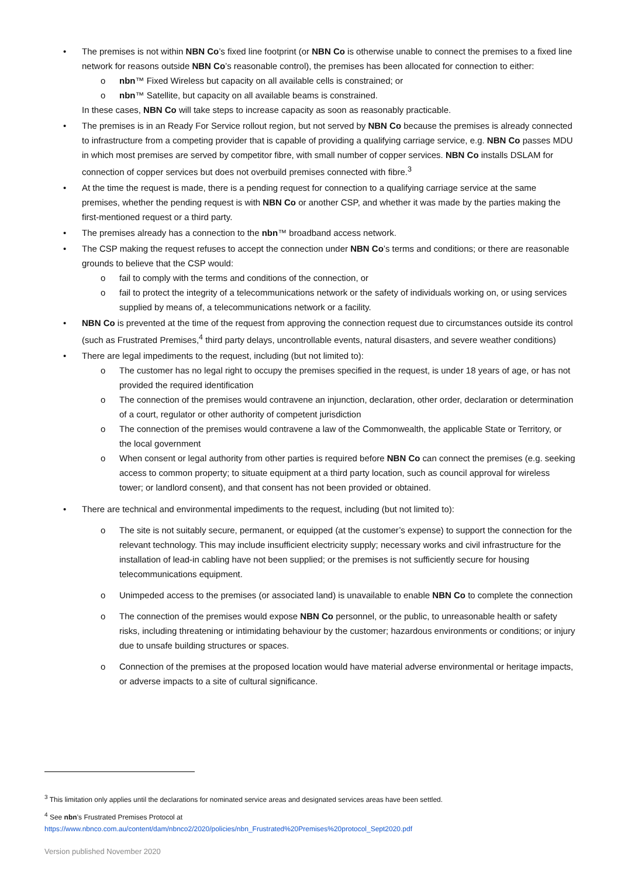• The premises is not within NBN Co’s fixed line footprint (or NBN Co is otherwise unable to connect the premises to a fixed line network for reasons outside NBN Co’s reasonable control), the premises has been allocated for connection to either:
o nbn™ Fixed Wireless but capacity on all available cells is constrained; or
o nbn™ Satellite, but capacity on all available beams is constrained.
In these cases, NBN Co will take steps to increase capacity as soon as reasonably practicable.
• The premises is in an Ready For Service rollout region, but not served by NBN Co because the premises is already connected to infrastructure from a competing provider that is capable of providing a qualifying carriage service, e.g. NBN Co passes MDU in which most premises are served by competitor fibre, with small number of copper services. NBN Co installs DSLAM for connection of copper services but does not overbuild premises connected with fibre.<sup>3</sup>
• At the time the request is made, there is a pending request for connection to a qualifying carriage service at the same premises, whether the pending request is with NBN Co or another CSP, and whether it was made by the parties making the first‑mentioned request or a third party.
• The premises already has a connection to the nbn™ broadband access network.
• The CSP making the request refuses to accept the connection under NBN Co’s terms and conditions; or there are reasonable grounds to believe that the CSP would:
o fail to comply with the terms and conditions of the connection, or
o fail to protect the integrity of a telecommunications network or the safety of individuals working on, or using services supplied by means of, a telecommunications network or a facility.
• NBN Co is prevented at the time of the request from approving the connection request due to circumstances outside its control (such as Frustrated Premises,<sup>4</sup> third party delays, uncontrollable events, natural disasters, and severe weather conditions)
• There are legal impediments to the request, including (but not limited to):
o The customer has no legal right to occupy the premises specified in the request, is under 18 years of age, or has not provided the required identification
o The connection of the premises would contravene an injunction, declaration, other order, declaration or determination of a court, regulator or other authority of competent jurisdiction
o The connection of the premises would contravene a law of the Commonwealth, the applicable State or Territory, or the local government
o When consent or legal authority from other parties is required before NBN Co can connect the premises (e.g. seeking access to common property; to situate equipment at a third party location, such as council approval for wireless tower; or landlord consent), and that consent has not been provided or obtained.
• There are technical and environmental impediments to the request, including (but not limited to):
o The site is not suitably secure, permanent, or equipped (at the customer’s expense) to support the connection for the relevant technology. This may include insufficient electricity supply; necessary works and civil infrastructure for the installation of lead-in cabling have not been supplied; or the premises is not sufficiently secure for housing telecommunications equipment.
o Unimpeded access to the premises (or associated land) is unavailable to enable NBN Co to complete the connection
o The connection of the premises would expose NBN Co personnel, or the public, to unreasonable health or safety risks, including threatening or intimidating behaviour by the customer; hazardous environments or conditions; or injury due to unsafe building structures or spaces.
o Connection of the premises at the proposed location would have material adverse environmental or heritage impacts, or adverse impacts to a site of cultural significance.
<sup>3</sup> This limitation only applies until the declarations for nominated service areas and designated services areas have been settled.
<sup>4</sup> See nbn’s Frustrated Premises Protocol at
https://www.nbnco.com.au/content/dam/nbnco2/2020/policies/nbn_Frustrated%20Premises%20protocol_Sept2020.pdf
Version published November 2020